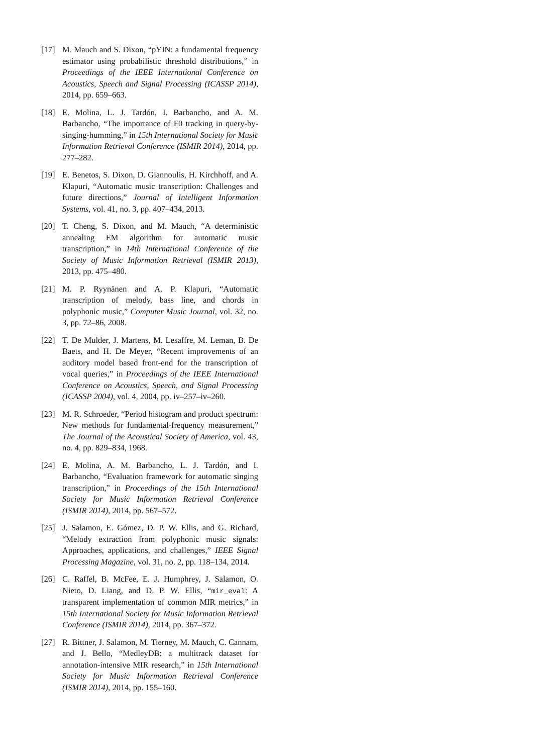[17] M. Mauch and S. Dixon, “pYIN: a fundamental frequency estimator using probabilistic threshold distributions,” in Proceedings of the IEEE International Conference on Acoustics, Speech and Signal Processing (ICASSP 2014), 2014, pp. 659–663.
[18] E. Molina, L. J. Tardón, I. Barbancho, and A. M. Barbancho, “The importance of F0 tracking in query-by-singing-humming,” in 15th International Society for Music Information Retrieval Conference (ISMIR 2014), 2014, pp. 277–282.
[19] E. Benetos, S. Dixon, D. Giannoulis, H. Kirchhoff, and A. Klapuri, “Automatic music transcription: Challenges and future directions,” Journal of Intelligent Information Systems, vol. 41, no. 3, pp. 407–434, 2013.
[20] T. Cheng, S. Dixon, and M. Mauch, “A deterministic annealing EM algorithm for automatic music transcription,” in 14th International Conference of the Society of Music Information Retrieval (ISMIR 2013), 2013, pp. 475–480.
[21] M. P. Ryynänen and A. P. Klapuri, “Automatic transcription of melody, bass line, and chords in polyphonic music,” Computer Music Journal, vol. 32, no. 3, pp. 72–86, 2008.
[22] T. De Mulder, J. Martens, M. Lesaffre, M. Leman, B. De Baets, and H. De Meyer, “Recent improvements of an auditory model based front-end for the transcription of vocal queries,” in Proceedings of the IEEE International Conference on Acoustics, Speech, and Signal Processing (ICASSP 2004), vol. 4, 2004, pp. iv–257–iv–260.
[23] M. R. Schroeder, “Period histogram and product spectrum: New methods for fundamental-frequency measurement,” The Journal of the Acoustical Society of America, vol. 43, no. 4, pp. 829–834, 1968.
[24] E. Molina, A. M. Barbancho, L. J. Tardón, and I. Barbancho, “Evaluation framework for automatic singing transcription,” in Proceedings of the 15th International Society for Music Information Retrieval Conference (ISMIR 2014), 2014, pp. 567–572.
[25] J. Salamon, E. Gómez, D. P. W. Ellis, and G. Richard, “Melody extraction from polyphonic music signals: Approaches, applications, and challenges,” IEEE Signal Processing Magazine, vol. 31, no. 2, pp. 118–134, 2014.
[26] C. Raffel, B. McFee, E. J. Humphrey, J. Salamon, O. Nieto, D. Liang, and D. P. W. Ellis, “mir_eval: A transparent implementation of common MIR metrics,” in 15th International Society for Music Information Retrieval Conference (ISMIR 2014), 2014, pp. 367–372.
[27] R. Bittner, J. Salamon, M. Tierney, M. Mauch, C. Cannam, and J. Bello, “MedleyDB: a multitrack dataset for annotation-intensive MIR research,” in 15th International Society for Music Information Retrieval Conference (ISMIR 2014), 2014, pp. 155–160.